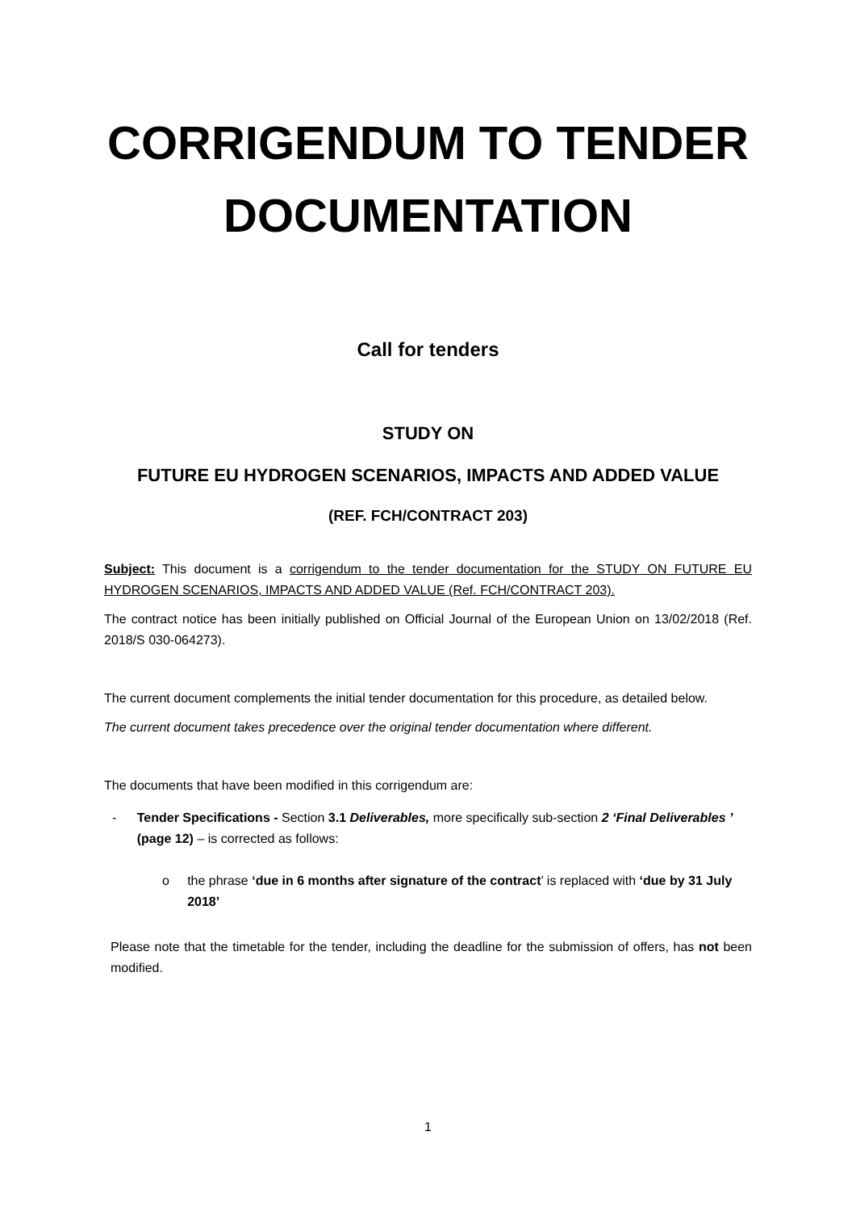CORRIGENDUM TO TENDER
DOCUMENTATION
Call for tenders
STUDY ON
FUTURE EU HYDROGEN SCENARIOS, IMPACTS AND ADDED VALUE
(REF. FCH/CONTRACT 203)
Subject: This document is a corrigendum to the tender documentation for the STUDY ON FUTURE EU HYDROGEN SCENARIOS, IMPACTS AND ADDED VALUE (Ref. FCH/CONTRACT 203).
The contract notice has been initially published on Official Journal of the European Union on 13/02/2018 (Ref. 2018/S 030-064273).
The current document complements the initial tender documentation for this procedure, as detailed below.
The current document takes precedence over the original tender documentation where different.
The documents that have been modified in this corrigendum are:
- Tender Specifications - Section 3.1 Deliverables, more specifically sub-section 2 ‘Final Deliverables ’ (page 12) – is corrected as follows:
o the phrase ‘due in 6 months after signature of the contract’ is replaced with ‘due by 31 July 2018’
Please note that the timetable for the tender, including the deadline for the submission of offers, has not been modified.
1